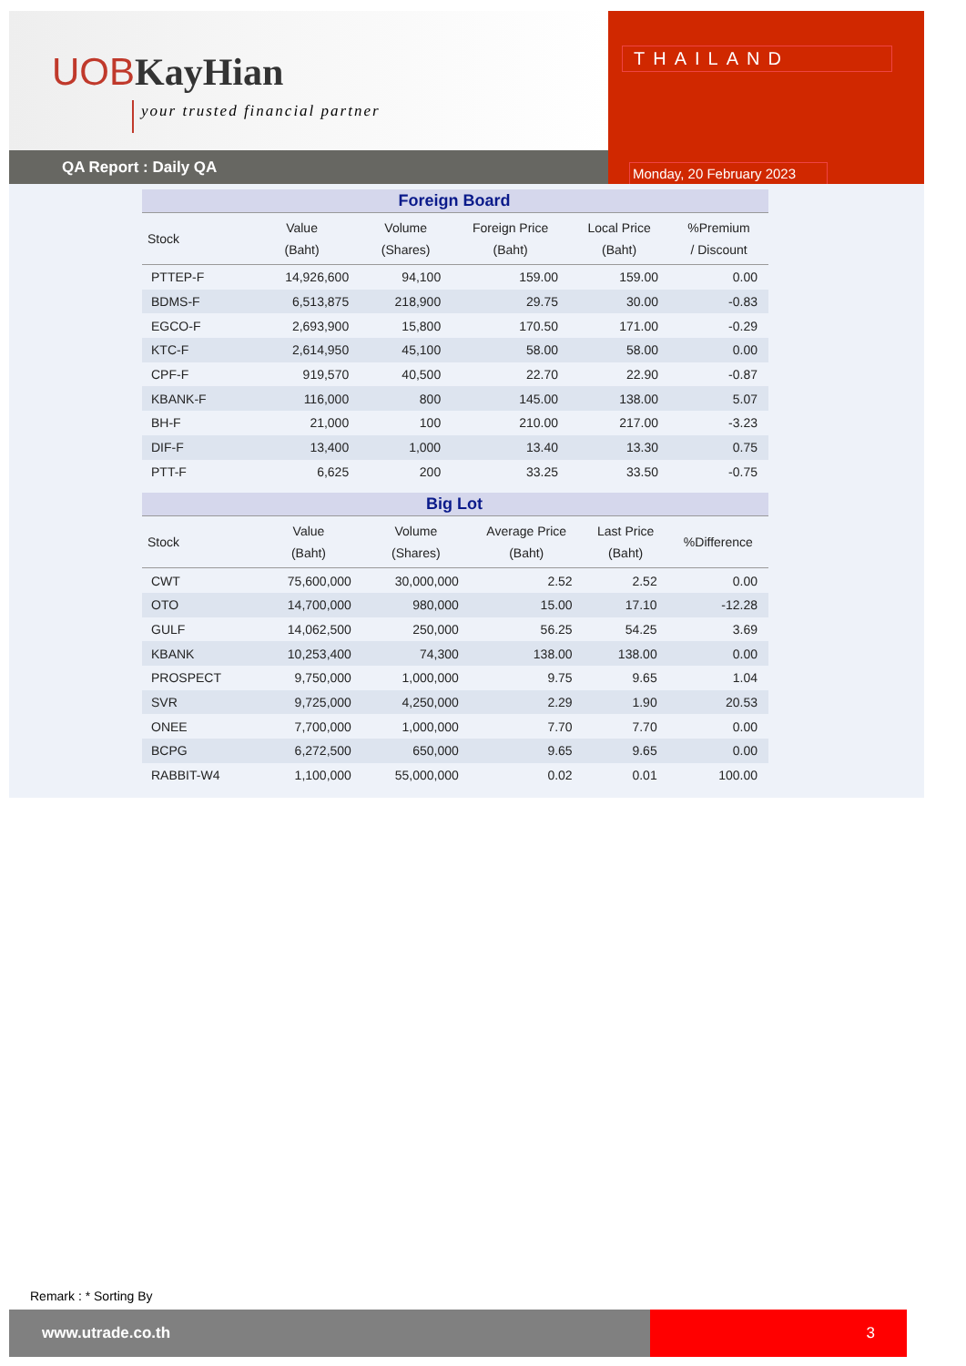UOB KayHian
your trusted financial partner
QA Report : Daily QA
THAILAND
Monday, 20 February 2023
| Foreign Board | | | | | |
| Stock | Value (Baht) | Volume (Shares) | Foreign Price (Baht) | Local Price (Baht) | %Premium / Discount |
| PTTEP-F | 14,926,600 | 94,100 | 159.00 | 159.00 | 0.00 |
| BDMS-F | 6,513,875 | 218,900 | 29.75 | 30.00 | -0.83 |
| EGCO-F | 2,693,900 | 15,800 | 170.50 | 171.00 | -0.29 |
| KTC-F | 2,614,950 | 45,100 | 58.00 | 58.00 | 0.00 |
| CPF-F | 919,570 | 40,500 | 22.70 | 22.90 | -0.87 |
| KBANK-F | 116,000 | 800 | 145.00 | 138.00 | 5.07 |
| BH-F | 21,000 | 100 | 210.00 | 217.00 | -3.23 |
| DIF-F | 13,400 | 1,000 | 13.40 | 13.30 | 0.75 |
| PTT-F | 6,625 | 200 | 33.25 | 33.50 | -0.75 |
| Big Lot | | | | | |
| Stock | Value (Baht) | Volume (Shares) | Average Price (Baht) | Last Price (Baht) | %Difference |
| CWT | 75,600,000 | 30,000,000 | 2.52 | 2.52 | 0.00 |
| OTO | 14,700,000 | 980,000 | 15.00 | 17.10 | -12.28 |
| GULF | 14,062,500 | 250,000 | 56.25 | 54.25 | 3.69 |
| KBANK | 10,253,400 | 74,300 | 138.00 | 138.00 | 0.00 |
| PROSPECT | 9,750,000 | 1,000,000 | 9.75 | 9.65 | 1.04 |
| SVR | 9,725,000 | 4,250,000 | 2.29 | 1.90 | 20.53 |
| ONEE | 7,700,000 | 1,000,000 | 7.70 | 7.70 | 0.00 |
| BCPG | 6,272,500 | 650,000 | 9.65 | 9.65 | 0.00 |
| RABBIT-W4 | 1,100,000 | 55,000,000 | 0.02 | 0.01 | 100.00 |
Remark : * Sorting By
www.utrade.co.th 3